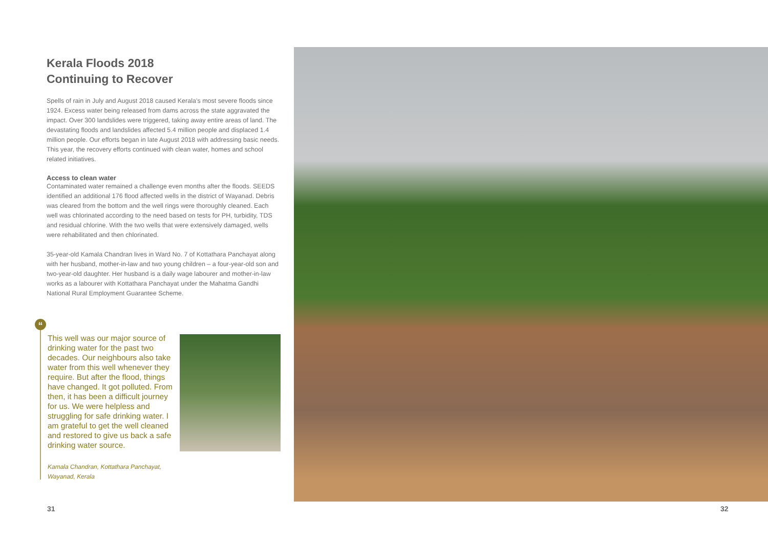Kerala Floods 2018
Continuing to Recover
Spells of rain in July and August 2018 caused Kerala’s most severe floods since 1924. Excess water being released from dams across the state aggravated the impact. Over 300 landslides were triggered, taking away entire areas of land. The devastating floods and landslides affected 5.4 million people and displaced 1.4 million people. Our efforts began in late August 2018 with addressing basic needs. This year, the recovery efforts continued with clean water, homes and school related initiatives.
Access to clean water
Contaminated water remained a challenge even months after the floods. SEEDS identified an additional 176 flood affected wells in the district of Wayanad. Debris was cleared from the bottom and the well rings were thoroughly cleaned. Each well was chlorinated according to the need based on tests for PH, turbidity, TDS and residual chlorine. With the two wells that were extensively damaged, wells were rehabilitated and then chlorinated.
35-year-old Kamala Chandran lives in Ward No. 7 of Kottathara Panchayat along with her husband, mother-in-law and two young children – a four-year-old son and two-year-old daughter. Her husband is a daily wage labourer and mother-in-law works as a labourer with Kottathara Panchayat under the Mahatma Gandhi National Rural Employment Guarantee Scheme.
“
This well was our major source of drinking water for the past two decades. Our neighbours also take water from this well whenever they require. But after the flood, things have changed. It got polluted. From then, it has been a difficult journey for us. We were helpless and struggling for safe drinking water. I am grateful to get the well cleaned and restored to give us back a safe drinking water source.
Kamala Chandran, Kottathara Panchayat,
Wayanad, Kerala
31 32